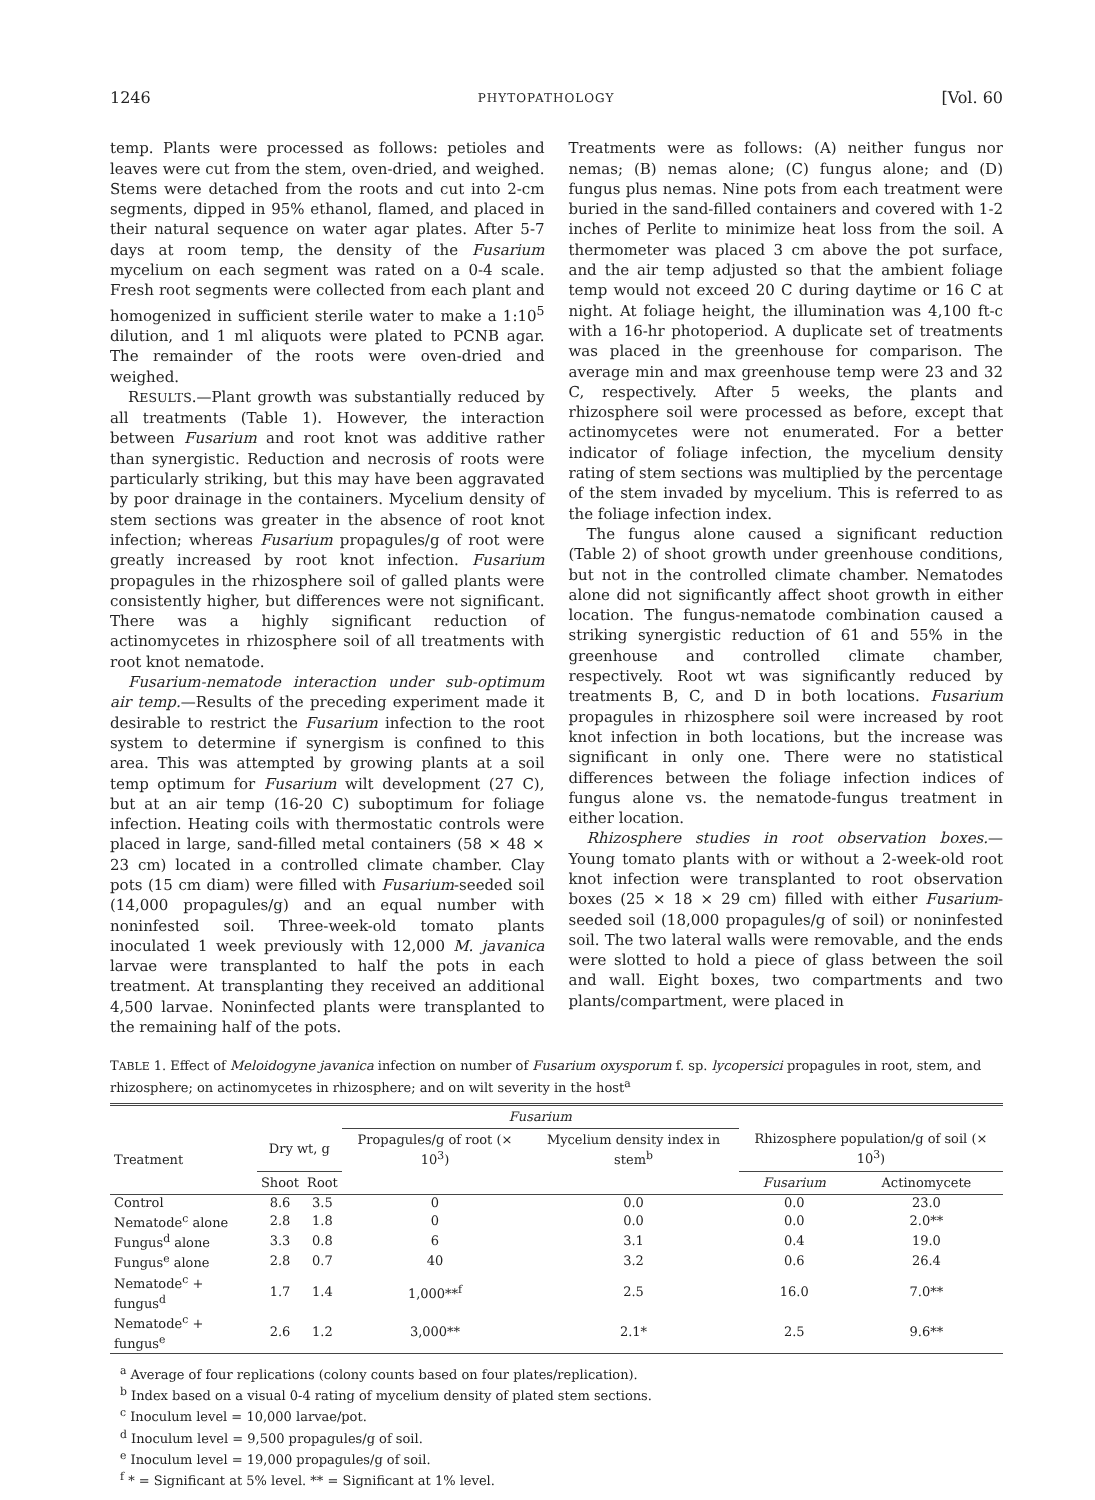1246 PHYTOPATHOLOGY [Vol. 60
temp. Plants were processed as follows: petioles and leaves were cut from the stem, oven-dried, and weighed. Stems were detached from the roots and cut into 2-cm segments, dipped in 95% ethanol, flamed, and placed in their natural sequence on water agar plates. After 5-7 days at room temp, the density of the Fusarium mycelium on each segment was rated on a 0-4 scale. Fresh root segments were collected from each plant and homogenized in sufficient sterile water to make a 1:10<sup>5</sup> dilution, and 1 ml aliquots were plated to PCNB agar. The remainder of the roots were oven-dried and weighed.
RESULTS.—Plant growth was substantially reduced by all treatments (Table 1). However, the interaction between Fusarium and root knot was additive rather than synergistic. Reduction and necrosis of roots were particularly striking, but this may have been aggravated by poor drainage in the containers. Mycelium density of stem sections was greater in the absence of root knot infection; whereas Fusarium propagules/g of root were greatly increased by root knot infection. Fusarium propagules in the rhizosphere soil of galled plants were consistently higher, but differences were not significant. There was a highly significant reduction of actinomycetes in rhizosphere soil of all treatments with root knot nematode.
Fusarium-nematode interaction under sub-optimum air temp.—Results of the preceding experiment made it desirable to restrict the Fusarium infection to the root system to determine if synergism is confined to this area. This was attempted by growing plants at a soil temp optimum for Fusarium wilt development (27 C), but at an air temp (16-20 C) suboptimum for foliage infection. Heating coils with thermostatic controls were placed in large, sand-filled metal containers (58 × 48 × 23 cm) located in a controlled climate chamber. Clay pots (15 cm diam) were filled with Fusarium-seeded soil (14,000 propagules/g) and an equal number with noninfested soil. Three-week-old tomato plants inoculated 1 week previously with 12,000 M. javanica larvae were transplanted to half the pots in each treatment. At transplanting they received an additional 4,500 larvae. Noninfected plants were transplanted to the remaining half of the pots.
Treatments were as follows: (A) neither fungus nor nemas; (B) nemas alone; (C) fungus alone; and (D) fungus plus nemas. Nine pots from each treatment were buried in the sand-filled containers and covered with 1-2 inches of Perlite to minimize heat loss from the soil. A thermometer was placed 3 cm above the pot surface, and the air temp adjusted so that the ambient foliage temp would not exceed 20 C during daytime or 16 C at night. At foliage height, the illumination was 4,100 ft-c with a 16-hr photoperiod. A duplicate set of treatments was placed in the greenhouse for comparison. The average min and max greenhouse temp were 23 and 32 C, respectively. After 5 weeks, the plants and rhizosphere soil were processed as before, except that actinomycetes were not enumerated. For a better indicator of foliage infection, the mycelium density rating of stem sections was multiplied by the percentage of the stem invaded by mycelium. This is referred to as the foliage infection index.
The fungus alone caused a significant reduction (Table 2) of shoot growth under greenhouse conditions, but not in the controlled climate chamber. Nematodes alone did not significantly affect shoot growth in either location. The fungus-nematode combination caused a striking synergistic reduction of 61 and 55% in the greenhouse and controlled climate chamber, respectively. Root wt was significantly reduced by treatments B, C, and D in both locations. Fusarium propagules in rhizosphere soil were increased by root knot infection in both locations, but the increase was significant in only one. There were no statistical differences between the foliage infection indices of fungus alone vs. the nematode-fungus treatment in either location.
Rhizosphere studies in root observation boxes.—Young tomato plants with or without a 2-week-old root knot infection were transplanted to root observation boxes (25 × 18 × 29 cm) filled with either Fusarium-seeded soil (18,000 propagules/g of soil) or noninfested soil. The two lateral walls were removable, and the ends were slotted to hold a piece of glass between the soil and wall. Eight boxes, two compartments and two plants/compartment, were placed in
TABLE 1. Effect of Meloidogyne javanica infection on number of Fusarium oxysporum f. sp. lycopersici propagules in root, stem, and rhizosphere; on actinomycetes in rhizosphere; and on wilt severity in the host<sup>a</sup>
| Treatment | | | Fusarium | | | |
| --- | --- | --- | --- | --- | --- | --- |
| | | | Propagules/g of root (× 10<sup>3</sup>) | Mycelium density index in stem<sup>b</sup> | | |
| | Dry wt, g | | | | Rhizosphere population/g of soil (× 10<sup>3</sup>) | |
| | Shoot | Root | | | Fusarium | Actinomycete |
| Control | 8.6 | 3.5 | 0 | 0.0 | 0.0 | 23.0 |
| Nematode<sup>c</sup> alone | 2.8 | 1.8 | 0 | 0.0 | 0.0 | 2.0** |
| Fungus<sup>d</sup> alone | 3.3 | 0.8 | 6 | 3.1 | 0.4 | 19.0 |
| Fungus<sup>e</sup> alone | 2.8 | 0.7 | 40 | 3.2 | 0.6 | 26.4 |
| Nematode<sup>c</sup> + fungus<sup>d</sup> | 1.7 | 1.4 | 1,000**<sup>f</sup> | 2.5 | 16.0 | 7.0** |
| Nematode<sup>c</sup> + fungus<sup>e</sup> | 2.6 | 1.2 | 3,000** | 2.1* | 2.5 | 9.6** |
<sup>a</sup> Average of four replications (colony counts based on four plates/replication).
<sup>b</sup> Index based on a visual 0-4 rating of mycelium density of plated stem sections.
<sup>c</sup> Inoculum level = 10,000 larvae/pot.
<sup>d</sup> Inoculum level = 9,500 propagules/g of soil.
<sup>e</sup> Inoculum level = 19,000 propagules/g of soil.
<sup>f</sup> * = Significant at 5% level. ** = Significant at 1% level.